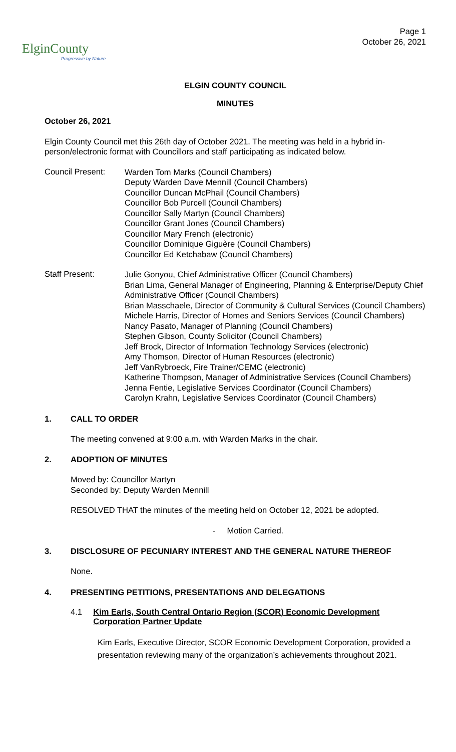ElginCounty
Progressive by Nature
Page 1
October 26, 2021
ELGIN COUNTY COUNCIL
MINUTES
October 26, 2021
Elgin County Council met this 26th day of October 2021. The meeting was held in a hybrid in-person/electronic format with Councillors and staff participating as indicated below.
Council Present:
Warden Tom Marks (Council Chambers)
Deputy Warden Dave Mennill (Council Chambers)
Councillor Duncan McPhail (Council Chambers)
Councillor Bob Purcell (Council Chambers)
Councillor Sally Martyn (Council Chambers)
Councillor Grant Jones (Council Chambers)
Councillor Mary French (electronic)
Councillor Dominique Giguère (Council Chambers)
Councillor Ed Ketchabaw (Council Chambers)
Staff Present:
Julie Gonyou, Chief Administrative Officer (Council Chambers)
Brian Lima, General Manager of Engineering, Planning & Enterprise/Deputy Chief Administrative Officer (Council Chambers)
Brian Masschaele, Director of Community & Cultural Services (Council Chambers)
Michele Harris, Director of Homes and Seniors Services (Council Chambers)
Nancy Pasato, Manager of Planning (Council Chambers)
Stephen Gibson, County Solicitor (Council Chambers)
Jeff Brock, Director of Information Technology Services (electronic)
Amy Thomson, Director of Human Resources (electronic)
Jeff VanRybroeck, Fire Trainer/CEMC (electronic)
Katherine Thompson, Manager of Administrative Services (Council Chambers)
Jenna Fentie, Legislative Services Coordinator (Council Chambers)
Carolyn Krahn, Legislative Services Coordinator (Council Chambers)
1. CALL TO ORDER
The meeting convened at 9:00 a.m. with Warden Marks in the chair.
2. ADOPTION OF MINUTES
Moved by: Councillor Martyn
Seconded by: Deputy Warden Mennill
RESOLVED THAT the minutes of the meeting held on October 12, 2021 be adopted.
- Motion Carried.
3. DISCLOSURE OF PECUNIARY INTEREST AND THE GENERAL NATURE THEREOF
None.
4. PRESENTING PETITIONS, PRESENTATIONS AND DELEGATIONS
4.1 Kim Earls, South Central Ontario Region (SCOR) Economic Development Corporation Partner Update
Kim Earls, Executive Director, SCOR Economic Development Corporation, provided a presentation reviewing many of the organization’s achievements throughout 2021.